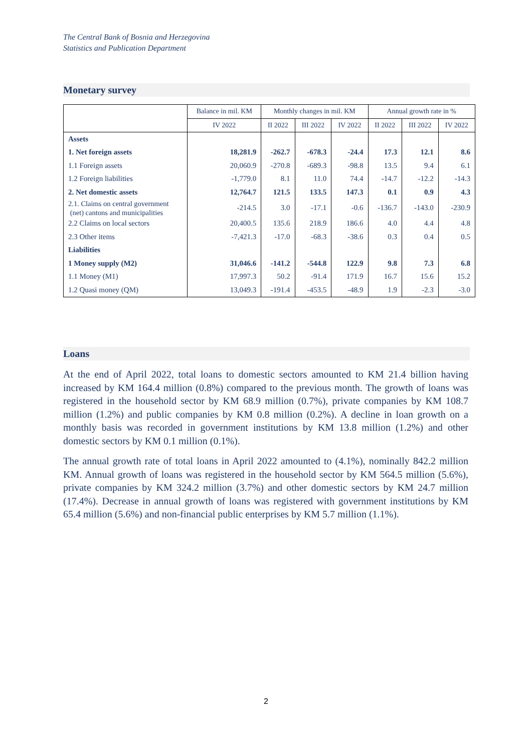The Central Bank of Bosnia and Herzegovina
Statistics and Publication Department
Monetary survey
| | Balance in mil. KM | Monthly changes in mil. KM | | | Annual growth rate in % | | |
| --- | --- | --- | --- | --- | --- | --- | --- |
| | IV 2022 | II 2022 | III 2022 | IV 2022 | II 2022 | III 2022 | IV 2022 |
| Assets | | | | | | | |
| 1. Net foreign assets | 18,281.9 | -262.7 | -678.3 | -24.4 | 17.3 | 12.1 | 8.6 |
| 1.1 Foreign assets | 20,060.9 | -270.8 | -689.3 | -98.8 | 13.5 | 9.4 | 6.1 |
| 1.2 Foreign liabilities | -1,779.0 | 8.1 | 11.0 | 74.4 | -14.7 | -12.2 | -14.3 |
| 2. Net domestic assets | 12,764.7 | 121.5 | 133.5 | 147.3 | 0.1 | 0.9 | 4.3 |
| 2.1. Claims on central government (net) cantons and municipalities | -214.5 | 3.0 | -17.1 | -0.6 | -136.7 | -143.0 | -230.9 |
| 2.2 Claims on local sectors | 20,400.5 | 135.6 | 218.9 | 186.6 | 4.0 | 4.4 | 4.8 |
| 2.3 Other items | -7,421.3 | -17.0 | -68.3 | -38.6 | 0.3 | 0.4 | 0.5 |
| Liabilities | | | | | | | |
| 1 Money supply (M2) | 31,046.6 | -141.2 | -544.8 | 122.9 | 9.8 | 7.3 | 6.8 |
| 1.1 Money (M1) | 17,997.3 | 50.2 | -91.4 | 171.9 | 16.7 | 15.6 | 15.2 |
| 1.2 Quasi money (QM) | 13,049.3 | -191.4 | -453.5 | -48.9 | 1.9 | -2.3 | -3.0 |
Loans
At the end of April 2022, total loans to domestic sectors amounted to KM 21.4 billion having increased by KM 164.4 million (0.8%) compared to the previous month. The growth of loans was registered in the household sector by KM 68.9 million (0.7%), private companies by KM 108.7 million (1.2%) and public companies by KM 0.8 million (0.2%). A decline in loan growth on a monthly basis was recorded in government institutions by KM 13.8 million (1.2%) and other domestic sectors by KM 0.1 million (0.1%).
The annual growth rate of total loans in April 2022 amounted to (4.1%), nominally 842.2 million KM. Annual growth of loans was registered in the household sector by KM 564.5 million (5.6%), private companies by KM 324.2 million (3.7%) and other domestic sectors by KM 24.7 million (17.4%). Decrease in annual growth of loans was registered with government institutions by KM 65.4 million (5.6%) and non-financial public enterprises by KM 5.7 million (1.1%).
2